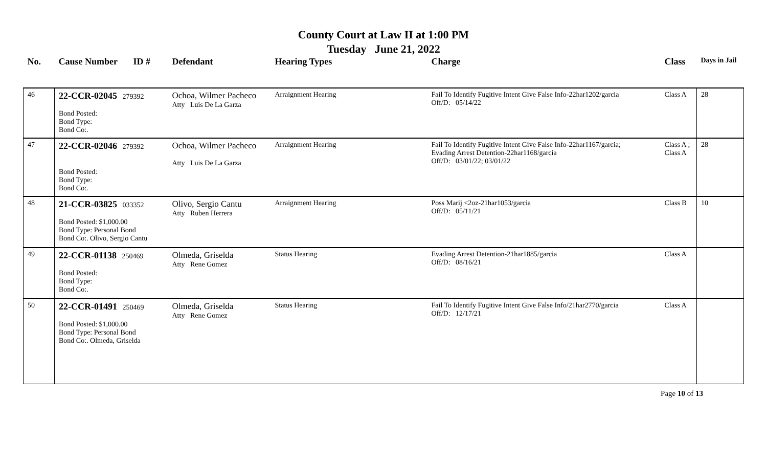County Court at Law II at 1:00 PM
Tuesday June 21, 2022
| No. | Cause Number | ID # | Defendant | Hearing Types | Charge | Class | Days in Jail |
| --- | --- | --- | --- | --- | --- | --- | --- |
| 46 | 22-CCR-02045 279392 Bond Posted: Bond Type: Bond Co:. | | Ochoa, Wilmer Pacheco Atty Luis De La Garza | Arraignment Hearing | Fail To Identify Fugitive Intent Give False Info-22har1202/garcia Off/D: 05/14/22 | Class A | 28 |
| 47 | 22-CCR-02046 279392 Bond Posted: Bond Type: Bond Co:. | | Ochoa, Wilmer Pacheco Atty Luis De La Garza | Arraignment Hearing | Fail To Identify Fugitive Intent Give False Info-22har1167/garcia; Evading Arrest Detention-22har1168/garcia Off/D: 03/01/22; 03/01/22 | Class A ; Class A | 28 |
| 48 | 21-CCR-03825 033352 Bond Posted: $1,000.00 Bond Type: Personal Bond Bond Co:. Olivo, Sergio Cantu | | Olivo, Sergio Cantu Atty Ruben Herrera | Arraignment Hearing | Poss Marij <2oz-21har1053/garcia Off/D: 05/11/21 | Class B | 10 |
| 49 | 22-CCR-01138 250469 Bond Posted: Bond Type: Bond Co:. | | Olmeda, Griselda Atty Rene Gomez | Status Hearing | Evading Arrest Detention-21har1885/garcia Off/D: 08/16/21 | Class A | |
| 50 | 22-CCR-01491 250469 Bond Posted: $1,000.00 Bond Type: Personal Bond Bond Co:. Olmeda, Griselda | | Olmeda, Griselda Atty Rene Gomez | Status Hearing | Fail To Identify Fugitive Intent Give False Info/21har2770/garcia Off/D: 12/17/21 | Class A | |
Page 10 of 13